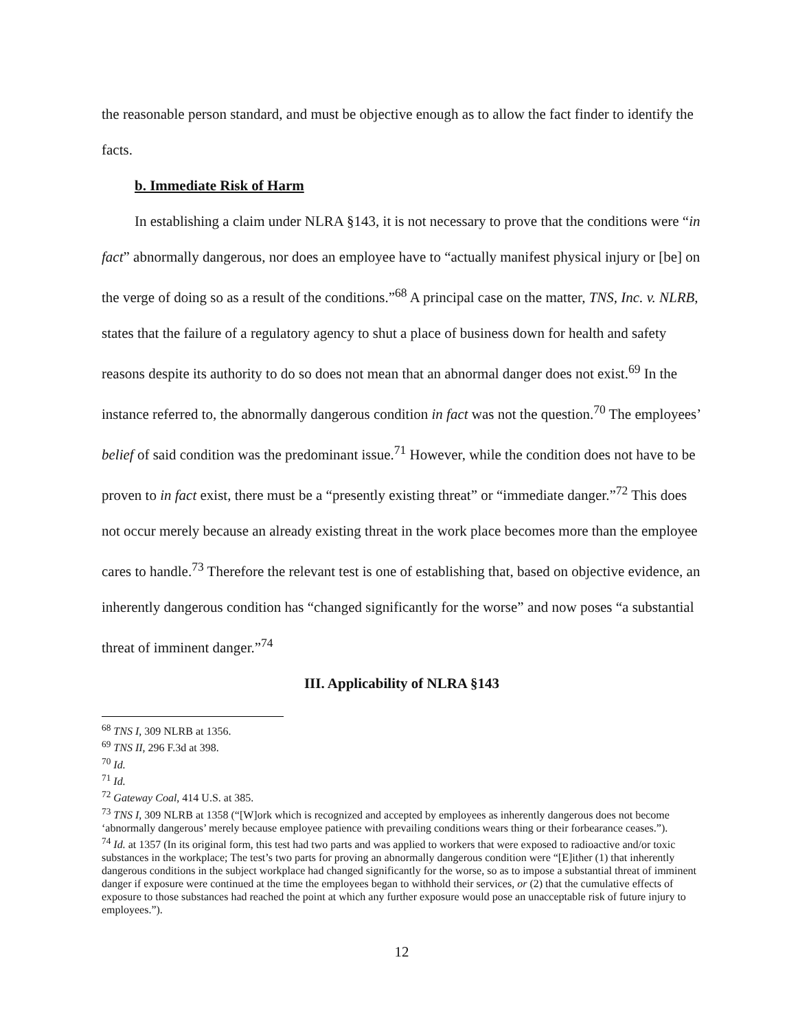the reasonable person standard, and must be objective enough as to allow the fact finder to identify the facts.
b. Immediate Risk of Harm
In establishing a claim under NLRA §143, it is not necessary to prove that the conditions were “in fact” abnormally dangerous, nor does an employee have to “actually manifest physical injury or [be] on the verge of doing so as a result of the conditions.”<sup>68</sup> A principal case on the matter, TNS, Inc. v. NLRB, states that the failure of a regulatory agency to shut a place of business down for health and safety reasons despite its authority to do so does not mean that an abnormal danger does not exist.<sup>69</sup> In the instance referred to, the abnormally dangerous condition in fact was not the question.<sup>70</sup> The employees’ belief of said condition was the predominant issue.<sup>71</sup> However, while the condition does not have to be proven to in fact exist, there must be a “presently existing threat” or “immediate danger.”<sup>72</sup> This does not occur merely because an already existing threat in the work place becomes more than the employee cares to handle.<sup>73</sup> Therefore the relevant test is one of establishing that, based on objective evidence, an inherently dangerous condition has “changed significantly for the worse” and now poses “a substantial threat of imminent danger.”<sup>74</sup>
III. Applicability of NLRA §143
<sup>68</sup> TNS I, 309 NLRB at 1356.
<sup>69</sup> TNS II, 296 F.3d at 398.
<sup>70</sup> Id.
<sup>71</sup> Id.
<sup>72</sup> Gateway Coal, 414 U.S. at 385.
<sup>73</sup> TNS I, 309 NLRB at 1358 (“[W]ork which is recognized and accepted by employees as inherently dangerous does not become ‘abnormally dangerous’ merely because employee patience with prevailing conditions wears thing or their forbearance ceases.”).
<sup>74</sup> Id. at 1357 (In its original form, this test had two parts and was applied to workers that were exposed to radioactive and/or toxic substances in the workplace; The test’s two parts for proving an abnormally dangerous condition were “[E]ither (1) that inherently dangerous conditions in the subject workplace had changed significantly for the worse, so as to impose a substantial threat of imminent danger if exposure were continued at the time the employees began to withhold their services, or (2) that the cumulative effects of exposure to those substances had reached the point at which any further exposure would pose an unacceptable risk of future injury to employees.”).
12